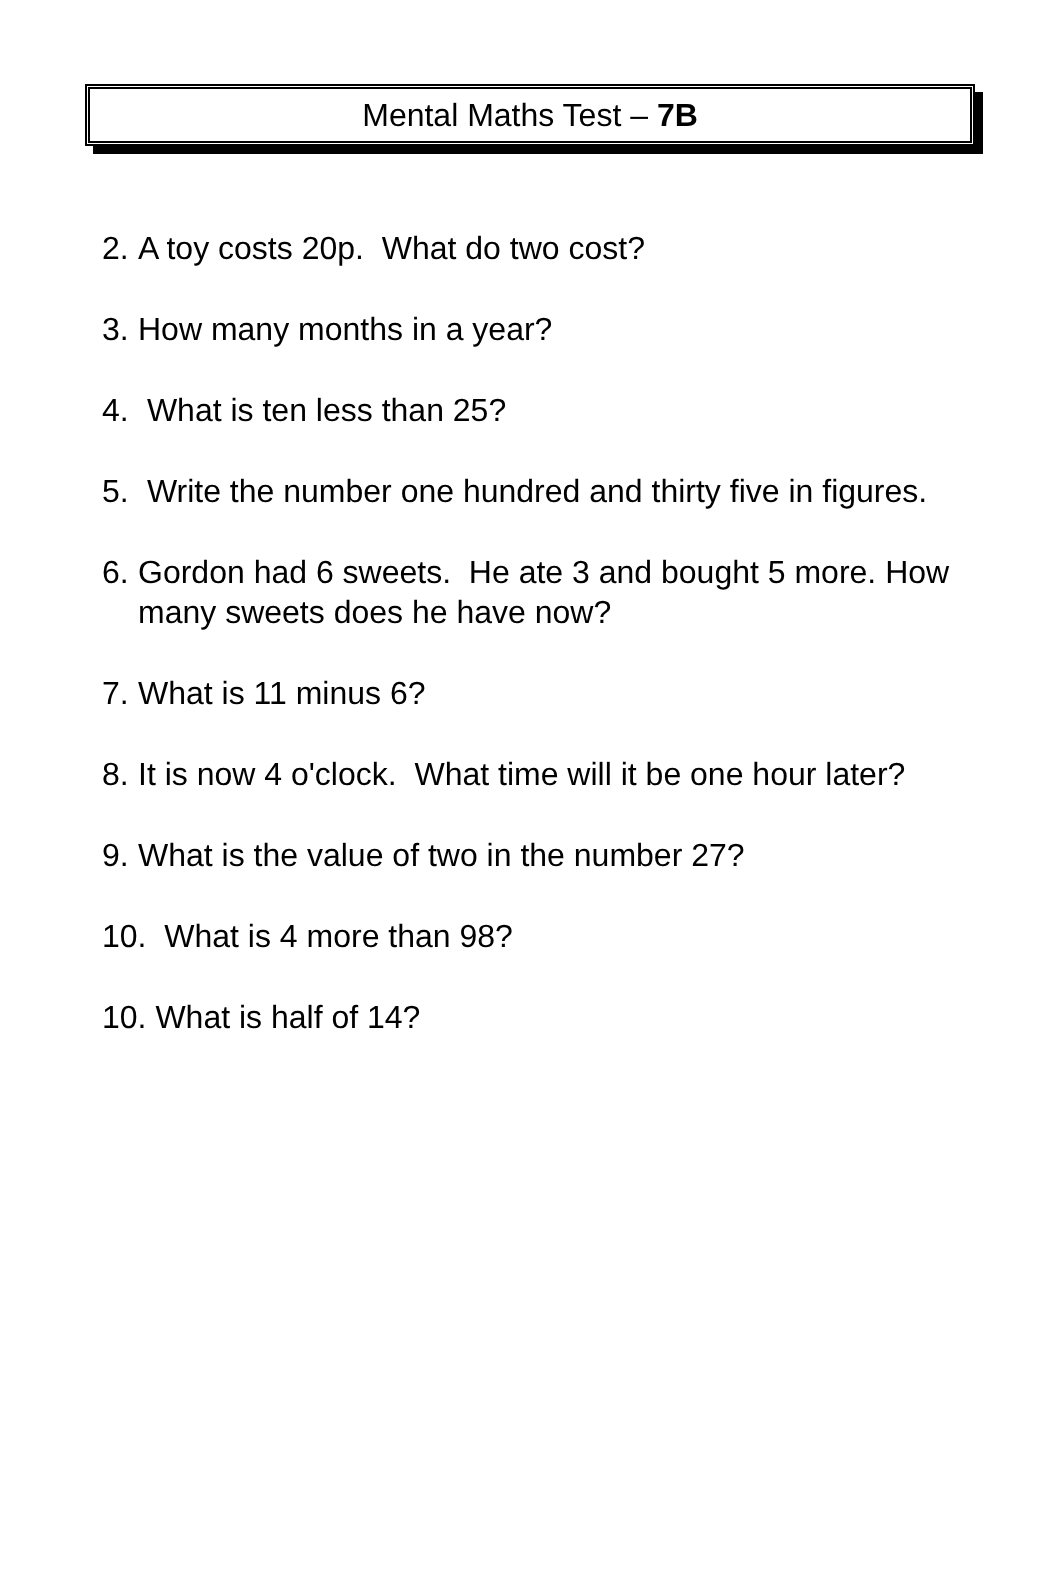Mental Maths Test – 7B
2. A toy costs 20p. What do two cost?
3. How many months in a year?
4. What is ten less than 25?
5. Write the number one hundred and thirty five in figures.
6. Gordon had 6 sweets. He ate 3 and bought 5 more. How many sweets does he have now?
7. What is 11 minus 6?
8. It is now 4 o'clock. What time will it be one hour later?
9. What is the value of two in the number 27?
10. What is 4 more than 98?
10. What is half of 14?